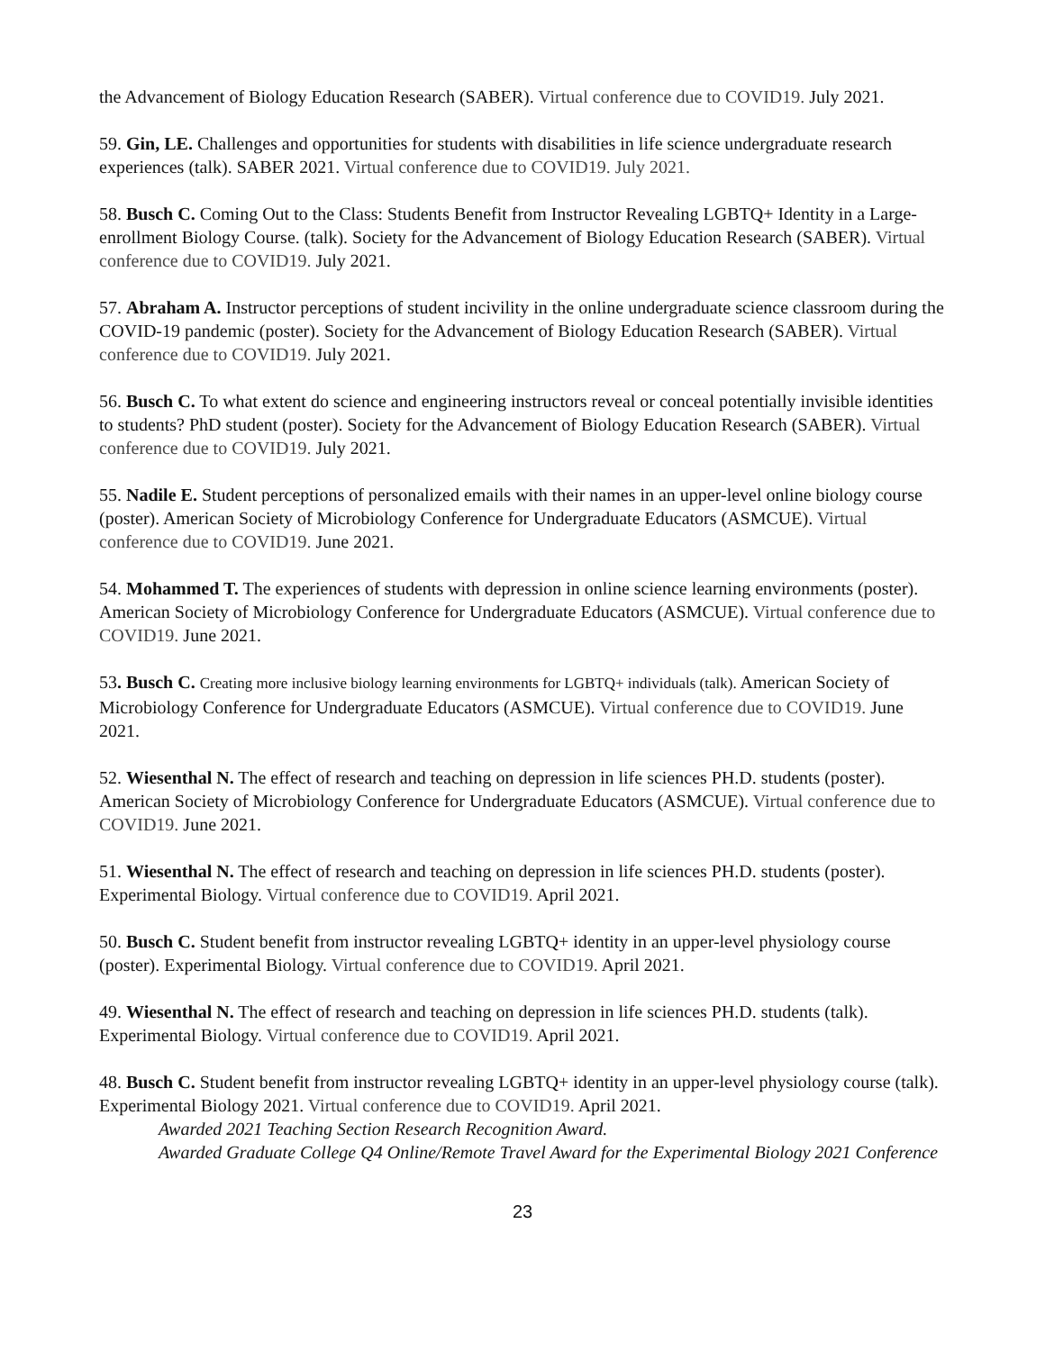the Advancement of Biology Education Research (SABER). Virtual conference due to COVID19. July 2021.
59. Gin, LE. Challenges and opportunities for students with disabilities in life science undergraduate research experiences (talk). SABER 2021. Virtual conference due to COVID19. July 2021.
58. Busch C. Coming Out to the Class: Students Benefit from Instructor Revealing LGBTQ+ Identity in a Large-enrollment Biology Course. (talk). Society for the Advancement of Biology Education Research (SABER). Virtual conference due to COVID19. July 2021.
57. Abraham A. Instructor perceptions of student incivility in the online undergraduate science classroom during the COVID-19 pandemic (poster). Society for the Advancement of Biology Education Research (SABER). Virtual conference due to COVID19. July 2021.
56. Busch C. To what extent do science and engineering instructors reveal or conceal potentially invisible identities to students? PhD student (poster). Society for the Advancement of Biology Education Research (SABER). Virtual conference due to COVID19. July 2021.
55. Nadile E. Student perceptions of personalized emails with their names in an upper-level online biology course (poster). American Society of Microbiology Conference for Undergraduate Educators (ASMCUE). Virtual conference due to COVID19. June 2021.
54. Mohammed T. The experiences of students with depression in online science learning environments (poster). American Society of Microbiology Conference for Undergraduate Educators (ASMCUE). Virtual conference due to COVID19. June 2021.
53. Busch C. Creating more inclusive biology learning environments for LGBTQ+ individuals (talk). American Society of Microbiology Conference for Undergraduate Educators (ASMCUE). Virtual conference due to COVID19. June 2021.
52. Wiesenthal N. The effect of research and teaching on depression in life sciences PH.D. students (poster). American Society of Microbiology Conference for Undergraduate Educators (ASMCUE). Virtual conference due to COVID19. June 2021.
51. Wiesenthal N. The effect of research and teaching on depression in life sciences PH.D. students (poster). Experimental Biology. Virtual conference due to COVID19. April 2021.
50. Busch C. Student benefit from instructor revealing LGBTQ+ identity in an upper-level physiology course (poster). Experimental Biology. Virtual conference due to COVID19. April 2021.
49. Wiesenthal N. The effect of research and teaching on depression in life sciences PH.D. students (talk). Experimental Biology. Virtual conference due to COVID19. April 2021.
48. Busch C. Student benefit from instructor revealing LGBTQ+ identity in an upper-level physiology course (talk). Experimental Biology 2021. Virtual conference due to COVID19. April 2021.
Awarded 2021 Teaching Section Research Recognition Award.
Awarded Graduate College Q4 Online/Remote Travel Award for the Experimental Biology 2021 Conference
23